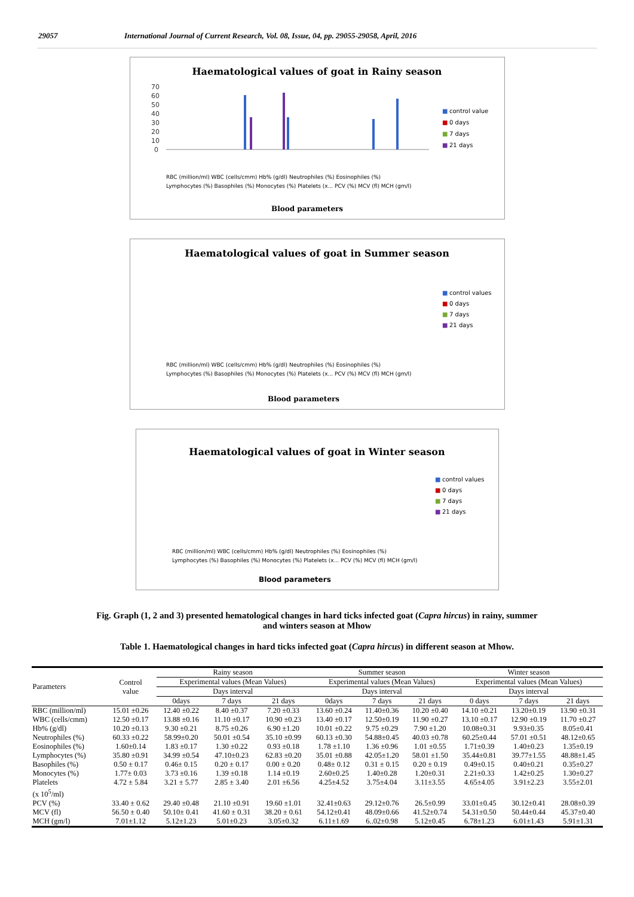29057 International Journal of Current Research, Vol. 08, Issue, 04, pp. 29055-29058, April, 2016
Haematological values of goat in Rainy season
70
60
50
40
30
20
10
0
■
control value
■
0 days
■
7 days
■
21 days
RBC (million/ml) WBC (cells/cmm) Hb% (g/dl) Neutrophiles (%) Eosinophiles (%)
Lymphocytes (%) Basophiles (%) Monocytes (%) Platelets (x... PCV (%) MCV (fl) MCH (gm/l)
Blood parameters
Haematological values of goat in Summer season
■
control values
■
0 days
■
7 days
■
21 days
RBC (million/ml) WBC (cells/cmm) Hb% (g/dl) Neutrophiles (%) Eosinophiles (%)
Lymphocytes (%) Basophiles (%) Monocytes (%) Platelets (x... PCV (%) MCV (fl) MCH (gm/l)
Blood parameters
Haematological values of goat in Winter season
■
control values
■
0 days
■
7 days
■
21 days
RBC (million/ml) WBC (cells/cmm) Hb% (g/dl) Neutrophiles (%) Eosinophiles (%)
Lymphocytes (%) Basophiles (%) Monocytes (%) Platelets (x... PCV (%) MCV (fl) MCH (gm/l)
Blood parameters
Fig. Graph (1, 2 and 3) presented hematological changes in hard ticks infected goat (Capra hircus) in rainy, summer and winters season at Mhow
Table 1. Haematological changes in hard ticks infected goat (Capra hircus) in different season at Mhow.
| Parameters | Control value | Rainy season | | | Summer season | | | Winter season | | |
| --- | --- | --- | --- | --- | --- | --- | --- | --- | --- | --- |
| | | Experimental values (Mean Values) | | | Experimental values (Mean Values) | | | Experimental values (Mean Values) | | |
| | | Days interval | | | Days interval | | | Days interval | | |
| | | 0days | 7 days | 21 days | 0days | 7 days | 21 days | 0 days | 7 days | 21 days |
| RBC (million/ml) | 15.01 ±0.26 | 12.40 ±0.22 | 8.40 ±0.37 | 7.20 ±0.33 | 13.60 ±0.24 | 11.40±0.36 | 10.20 ±0.40 | 14.10 ±0.21 | 13.20±0.19 | 13.90 ±0.31 |
| WBC (cells/cmm) | 12.50 ±0.17 | 13.88 ±0.16 | 11.10 ±0.17 | 10.90 ±0.23 | 13.40 ±0.17 | 12.50±0.19 | 11.90 ±0.27 | 13.10 ±0.17 | 12.90 ±0.19 | 11.70 ±0.27 |
| Hb% (g/dl) | 10.20 ±0.13 | 9.30 ±0.21 | 8.75 ±0.26 | 6.90 ±1.20 | 10.01 ±0.22 | 9.75 ±0.29 | 7.90 ±1.20 | 10.08±0.31 | 9.93±0.35 | 8.05±0.41 |
| Neutrophiles (%) | 60.33 ±0.22 | 58.99±0.20 | 50.01 ±0.54 | 35.10 ±0.99 | 60.13 ±0.30 | 54.88±0.45 | 40.03 ±0.78 | 60.25±0.44 | 57.01 ±0.51 | 48.12±0.65 |
| Eosinophiles (%) | 1.60±0.14 | 1.83 ±0.17 | 1.30 ±0.22 | 0.93 ±0.18 | 1.78 ±1.10 | 1.36 ±0.96 | 1.01 ±0.55 | 1.71±0.39 | 1.40±0.23 | 1.35±0.19 |
| Lymphocytes (%) | 35.80 ±0.91 | 34.99 ±0.54 | 47.10±0.23 | 62.83 ±0.20 | 35.01 ±0.88 | 42.05±1.20 | 58.01 ±1.50 | 35.44±0.81 | 39.77±1.55 | 48.88±1.45 |
| Basophiles (%) | 0.50 ± 0.17 | 0.46± 0.15 | 0.20 ± 0.17 | 0.00 ± 0.20 | 0.48± 0.12 | 0.31 ± 0.15 | 0.20 ± 0.19 | 0.49±0.15 | 0.40±0.21 | 0.35±0.27 |
| Monocytes (%) | 1.77± 0.03 | 3.73 ±0.16 | 1.39 ±0.18 | 1.14 ±0.19 | 2.60±0.25 | 1.40±0.28 | 1.20±0.31 | 2.21±0.33 | 1.42±0.25 | 1.30±0.27 |
| Platelets (x 10<sup>5</sup>/ml) | 4.72 ± 5.84 | 3.21 ± 5.77 | 2.85 ± 3.40 | 2.01 ±6.56 | 4.25±4.52 | 3.75±4.04 | 3.11±3.55 | 4.65±4.05 | 3.91±2.23 | 3.55±2.01 |
| PCV (%) | 33.40 ± 0.62 | 29.40 ±0.48 | 21.10 ±0.91 | 19.60 ±1.01 | 32.41±0.63 | 29.12±0.76 | 26.5±0.99 | 33.01±0.45 | 30.12±0.41 | 28.08±0.39 |
| MCV (fl) | 56.50 ± 0.40 | 50.10± 0.41 | 41.60 ± 0.31 | 38.20 ± 0.61 | 54.12±0.41 | 48.09±0.66 | 41.52±0.74 | 54.31±0.50 | 50.44±0.44 | 45.37±0.40 |
| MCH (gm/l) | 7.01±1.12 | 5.12±1.23 | 5.01±0.23 | 3.05±0.32 | 6.11±1.69 | 6..02±0.98 | 5.12±0.45 | 6.78±1.23 | 6.01±1.43 | 5.91±1.31 |